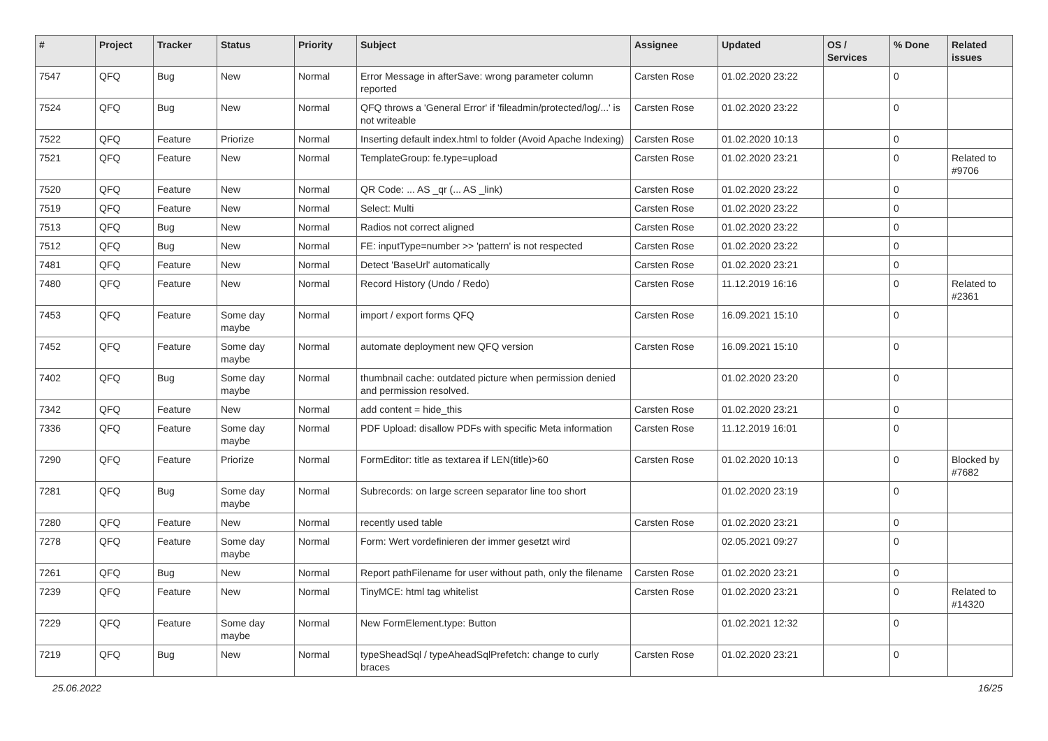| # | Project | Tracker | Status | Priority | Subject | Assignee | Updated | OS / Services | % Done | Related issues |
| --- | --- | --- | --- | --- | --- | --- | --- | --- | --- | --- |
| 7547 | QFQ | Bug | New | Normal | Error Message in afterSave: wrong parameter column reported | Carsten Rose | 01.02.2020 23:22 | | 0 | |
| 7524 | QFQ | Bug | New | Normal | QFQ throws a 'General Error' if 'fileadmin/protected/log/...' is not writeable | Carsten Rose | 01.02.2020 23:22 | | 0 | |
| 7522 | QFQ | Feature | Priorize | Normal | Inserting default index.html to folder (Avoid Apache Indexing) | Carsten Rose | 01.02.2020 10:13 | | 0 | |
| 7521 | QFQ | Feature | New | Normal | TemplateGroup: fe.type=upload | Carsten Rose | 01.02.2020 23:21 | | 0 | Related to #9706 |
| 7520 | QFQ | Feature | New | Normal | QR Code: ... AS _qr (... AS _link) | Carsten Rose | 01.02.2020 23:22 | | 0 | |
| 7519 | QFQ | Feature | New | Normal | Select: Multi | Carsten Rose | 01.02.2020 23:22 | | 0 | |
| 7513 | QFQ | Bug | New | Normal | Radios not correct aligned | Carsten Rose | 01.02.2020 23:22 | | 0 | |
| 7512 | QFQ | Bug | New | Normal | FE: inputType=number >> 'pattern' is not respected | Carsten Rose | 01.02.2020 23:22 | | 0 | |
| 7481 | QFQ | Feature | New | Normal | Detect 'BaseUrl' automatically | Carsten Rose | 01.02.2020 23:21 | | 0 | |
| 7480 | QFQ | Feature | New | Normal | Record History (Undo / Redo) | Carsten Rose | 11.12.2019 16:16 | | 0 | Related to #2361 |
| 7453 | QFQ | Feature | Some day maybe | Normal | import / export forms QFQ | Carsten Rose | 16.09.2021 15:10 | | 0 | |
| 7452 | QFQ | Feature | Some day maybe | Normal | automate deployment new QFQ version | Carsten Rose | 16.09.2021 15:10 | | 0 | |
| 7402 | QFQ | Bug | Some day maybe | Normal | thumbnail cache: outdated picture when permission denied and permission resolved. | | 01.02.2020 23:20 | | 0 | |
| 7342 | QFQ | Feature | New | Normal | add content = hide_this | Carsten Rose | 01.02.2020 23:21 | | 0 | |
| 7336 | QFQ | Feature | Some day maybe | Normal | PDF Upload: disallow PDFs with specific Meta information | Carsten Rose | 11.12.2019 16:01 | | 0 | |
| 7290 | QFQ | Feature | Priorize | Normal | FormEditor: title as textarea if LEN(title)>60 | Carsten Rose | 01.02.2020 10:13 | | 0 | Blocked by #7682 |
| 7281 | QFQ | Bug | Some day maybe | Normal | Subrecords: on large screen separator line too short | | 01.02.2020 23:19 | | 0 | |
| 7280 | QFQ | Feature | New | Normal | recently used table | Carsten Rose | 01.02.2020 23:21 | | 0 | |
| 7278 | QFQ | Feature | Some day maybe | Normal | Form: Wert vordefinieren der immer gesetzt wird | | 02.05.2021 09:27 | | 0 | |
| 7261 | QFQ | Bug | New | Normal | Report pathFilename for user without path, only the filename | Carsten Rose | 01.02.2020 23:21 | | 0 | |
| 7239 | QFQ | Feature | New | Normal | TinyMCE: html tag whitelist | Carsten Rose | 01.02.2020 23:21 | | 0 | Related to #14320 |
| 7229 | QFQ | Feature | Some day maybe | Normal | New FormElement.type: Button | | 01.02.2021 12:32 | | 0 | |
| 7219 | QFQ | Bug | New | Normal | typeSheadSql / typeAheadSqlPrefetch: change to curly braces | Carsten Rose | 01.02.2020 23:21 | | 0 | |
25.06.2022 16/25